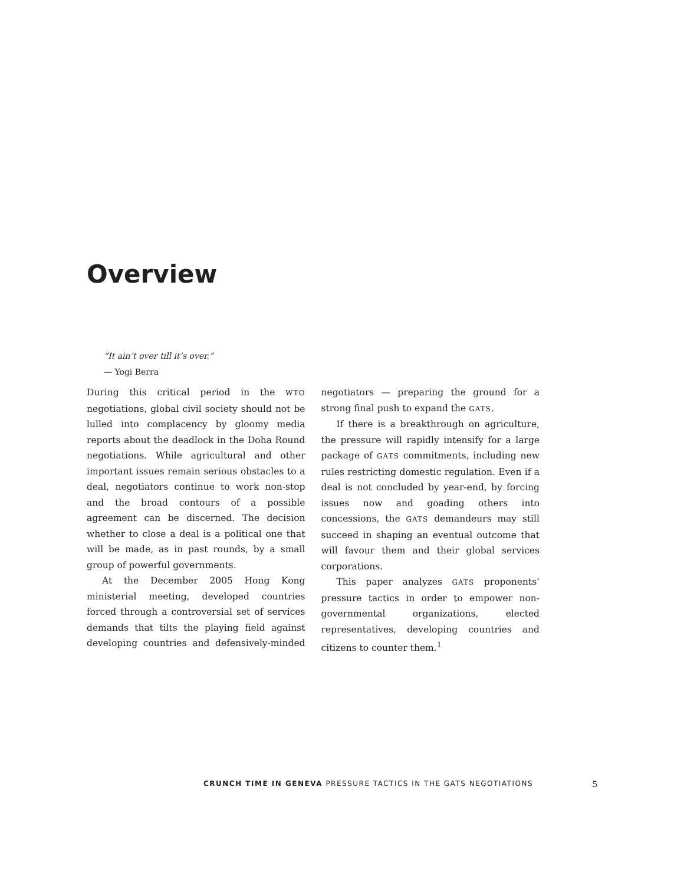Overview
“It ain’t over till it’s over.”
— Yogi Berra
During this critical period in the WTO negotiations, global civil society should not be lulled into complacency by gloomy media reports about the deadlock in the Doha Round negotiations. While agricultural and other important issues remain serious obstacles to a deal, negotiators continue to work non-stop and the broad contours of a possible agreement can be discerned. The decision whether to close a deal is a political one that will be made, as in past rounds, by a small group of powerful governments.
At the December 2005 Hong Kong ministerial meeting, developed countries forced through a controversial set of services demands that tilts the playing field against developing countries and defensively-minded negotiators — preparing the ground for a strong final push to expand the GATS.
If there is a breakthrough on agriculture, the pressure will rapidly intensify for a large package of GATS commitments, including new rules restricting domestic regulation. Even if a deal is not concluded by year-end, by forcing issues now and goading others into concessions, the GATS demandeurs may still succeed in shaping an eventual outcome that will favour them and their global services corporations.
This paper analyzes GATS proponents’ pressure tactics in order to empower non-governmental organizations, elected representatives, developing countries and citizens to counter them.<sup>1</sup>
CRUNCH TIME IN GENEVA PRESSURE TACTICS IN THE GATS NEGOTIATIONS 5